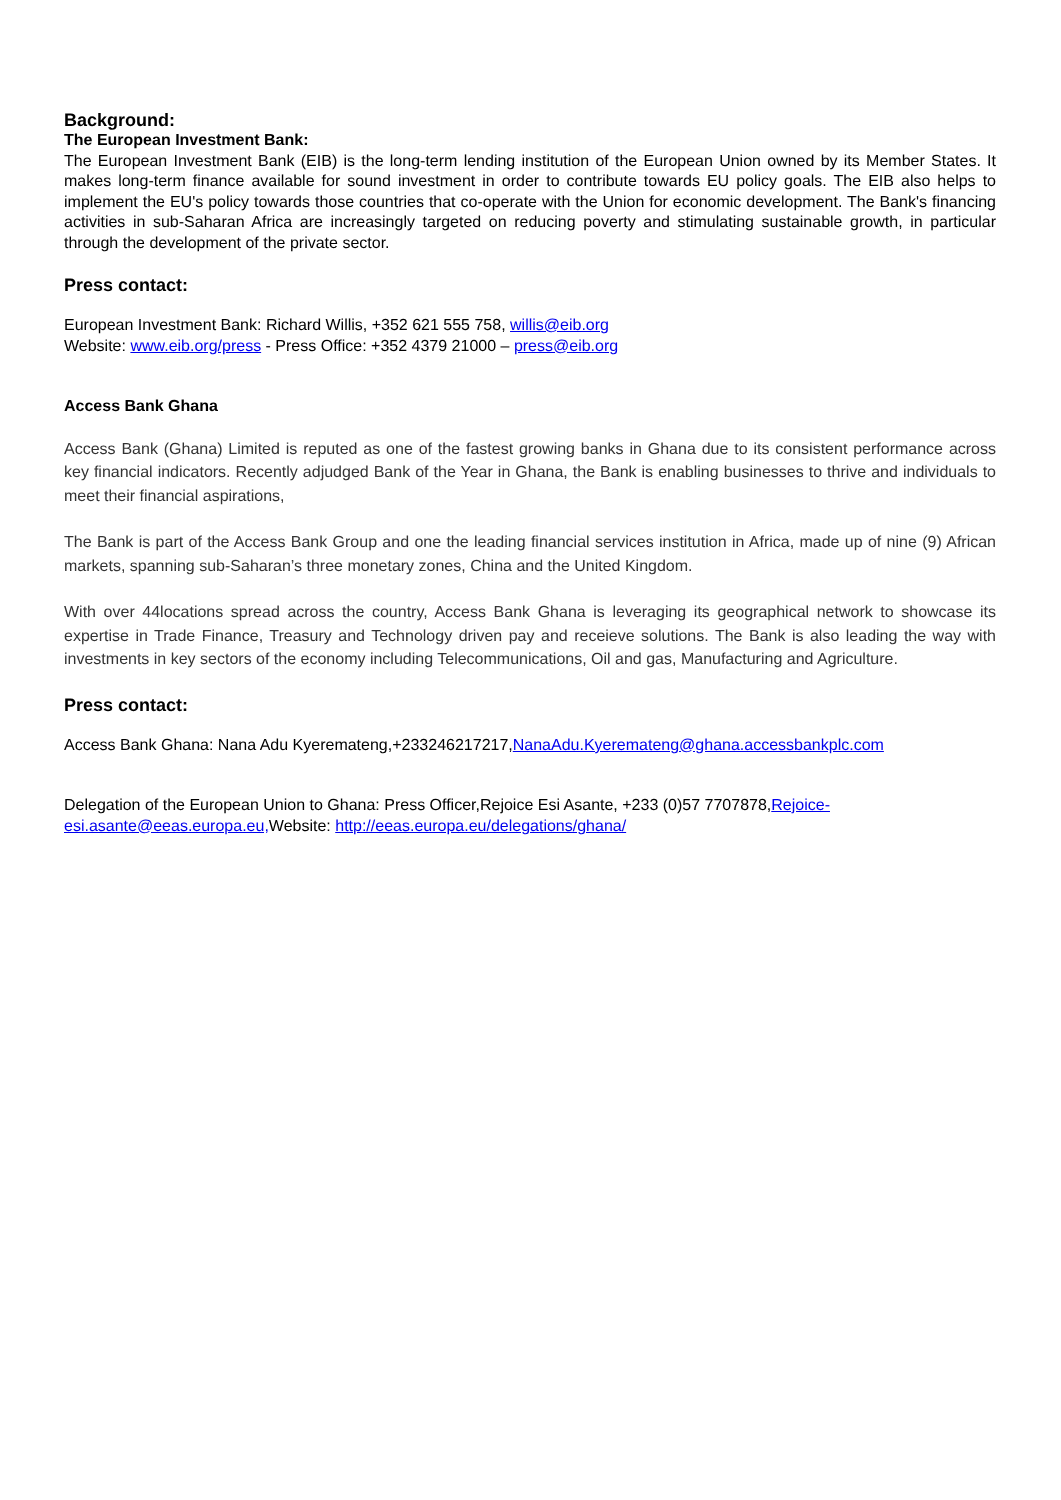Background:
The European Investment Bank:
The European Investment Bank (EIB) is the long-term lending institution of the European Union owned by its Member States. It makes long-term finance available for sound investment in order to contribute towards EU policy goals. The EIB also helps to implement the EU's policy towards those countries that co-operate with the Union for economic development. The Bank's financing activities in sub-Saharan Africa are increasingly targeted on reducing poverty and stimulating sustainable growth, in particular through the development of the private sector.
Press contact:
European Investment Bank: Richard Willis, +352 621 555 758, willis@eib.org
Website: www.eib.org/press - Press Office: +352 4379 21000 – press@eib.org
Access Bank Ghana
Access Bank (Ghana) Limited is reputed as one of the fastest growing banks in Ghana due to its consistent performance across key financial indicators. Recently adjudged Bank of the Year in Ghana, the Bank is enabling businesses to thrive and individuals to meet their financial aspirations,
The Bank is part of the Access Bank Group and one the leading financial services institution in Africa, made up of nine (9) African markets, spanning sub-Saharan’s three monetary zones, China and the United Kingdom.
With over 44locations spread across the country, Access Bank Ghana is leveraging its geographical network to showcase its expertise in Trade Finance, Treasury and Technology driven pay and receieve solutions. The Bank is also leading the way with investments in key sectors of the economy including Telecommunications, Oil and gas, Manufacturing and Agriculture.
Press contact:
Access Bank Ghana: Nana Adu Kyeremateng,+233246217217,NanaAdu.Kyeremateng@ghana.accessbankplc.com
Delegation of the European Union to Ghana: Press Officer,Rejoice Esi Asante, +233 (0)57 7707878,Rejoice-esi.asante@eeas.europa.eu, Website: http://eeas.europa.eu/delegations/ghana/